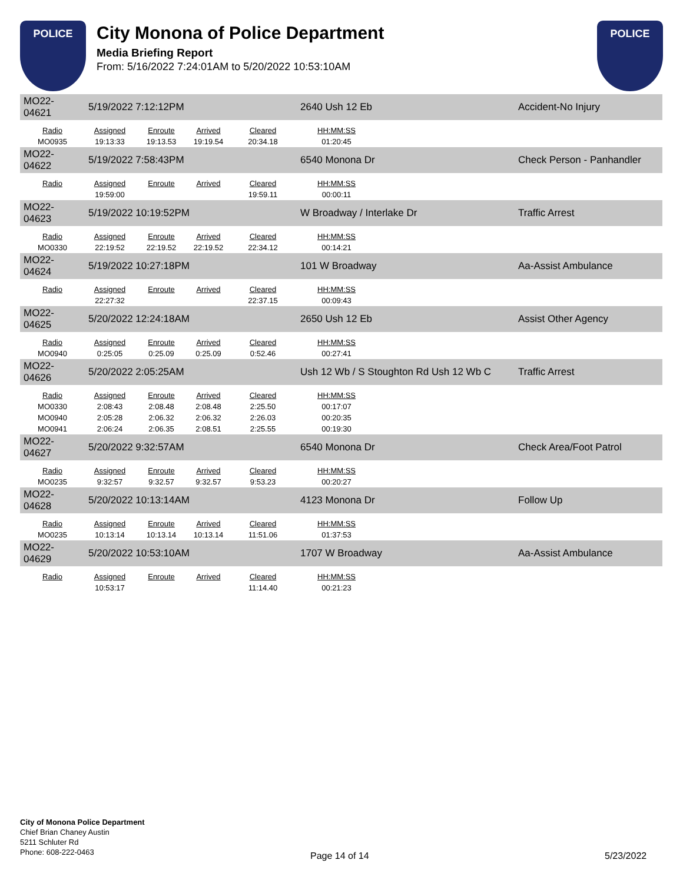POLICE
City Monona of Police Department
Media Briefing Report
From: 5/16/2022 7:24:01AM to 5/20/2022 10:53:10AM
POLICE
| MO22-04621 | 5/19/2022 7:12:12PM | | | | 2640 Ush 12 Eb | | Accident-No Injury |
| Radio | Assigned | Enroute | Arrived | Cleared | HH:MM:SS | | |
| MO0935 | 19:13:33 | 19:13.53 | 19:19.54 | 20:34.18 | 01:20:45 | | |
| MO22-04622 | 5/19/2022 7:58:43PM | | | | 6540 Monona Dr | | Check Person - Panhandler |
| Radio | Assigned | Enroute | Arrived | Cleared | HH:MM:SS | | |
| | 19:59:00 | | | 19:59.11 | 00:00:11 | | |
| MO22-04623 | 5/19/2022 10:19:52PM | | | | W Broadway / Interlake Dr | | Traffic Arrest |
| Radio | Assigned | Enroute | Arrived | Cleared | HH:MM:SS | | |
| MO0330 | 22:19:52 | 22:19.52 | 22:19.52 | 22:34.12 | 00:14:21 | | |
| MO22-04624 | 5/19/2022 10:27:18PM | | | | 101 W Broadway | | Aa-Assist Ambulance |
| Radio | Assigned | Enroute | Arrived | Cleared | HH:MM:SS | | |
| | 22:27:32 | | | 22:37.15 | 00:09:43 | | |
| MO22-04625 | 5/20/2022 12:24:18AM | | | | 2650 Ush 12 Eb | | Assist Other Agency |
| Radio | Assigned | Enroute | Arrived | Cleared | HH:MM:SS | | |
| MO0940 | 0:25:05 | 0:25.09 | 0:25.09 | 0:52.46 | 00:27:41 | | |
| MO22-04626 | 5/20/2022 2:05:25AM | | | | Ush 12 Wb / S Stoughton Rd Ush 12 Wb C | | Traffic Arrest |
| Radio | Assigned | Enroute | Arrived | Cleared | HH:MM:SS | | |
| MO0330 | 2:08:43 | 2:08.48 | 2:08.48 | 2:25.50 | 00:17:07 | | |
| MO0940 | 2:05:28 | 2:06.32 | 2:06.32 | 2:26.03 | 00:20:35 | | |
| MO0941 | 2:06:24 | 2:06.35 | 2:08.51 | 2:25.55 | 00:19:30 | | |
| MO22-04627 | 5/20/2022 9:32:57AM | | | | 6540 Monona Dr | | Check Area/Foot Patrol |
| Radio | Assigned | Enroute | Arrived | Cleared | HH:MM:SS | | |
| MO0235 | 9:32:57 | 9:32.57 | 9:32.57 | 9:53.23 | 00:20:27 | | |
| MO22-04628 | 5/20/2022 10:13:14AM | | | | 4123 Monona Dr | | Follow Up |
| Radio | Assigned | Enroute | Arrived | Cleared | HH:MM:SS | | |
| MO0235 | 10:13:14 | 10:13.14 | 10:13.14 | 11:51.06 | 01:37:53 | | |
| MO22-04629 | 5/20/2022 10:53:10AM | | | | 1707 W Broadway | | Aa-Assist Ambulance |
| Radio | Assigned | Enroute | Arrived | Cleared | HH:MM:SS | | |
| | 10:53:17 | | | 11:14.40 | 00:21:23 | | |
City of Monona Police Department
Chief Brian Chaney Austin
5211 Schluter Rd
Phone: 608-222-0463
Page 14 of 14 5/23/2022